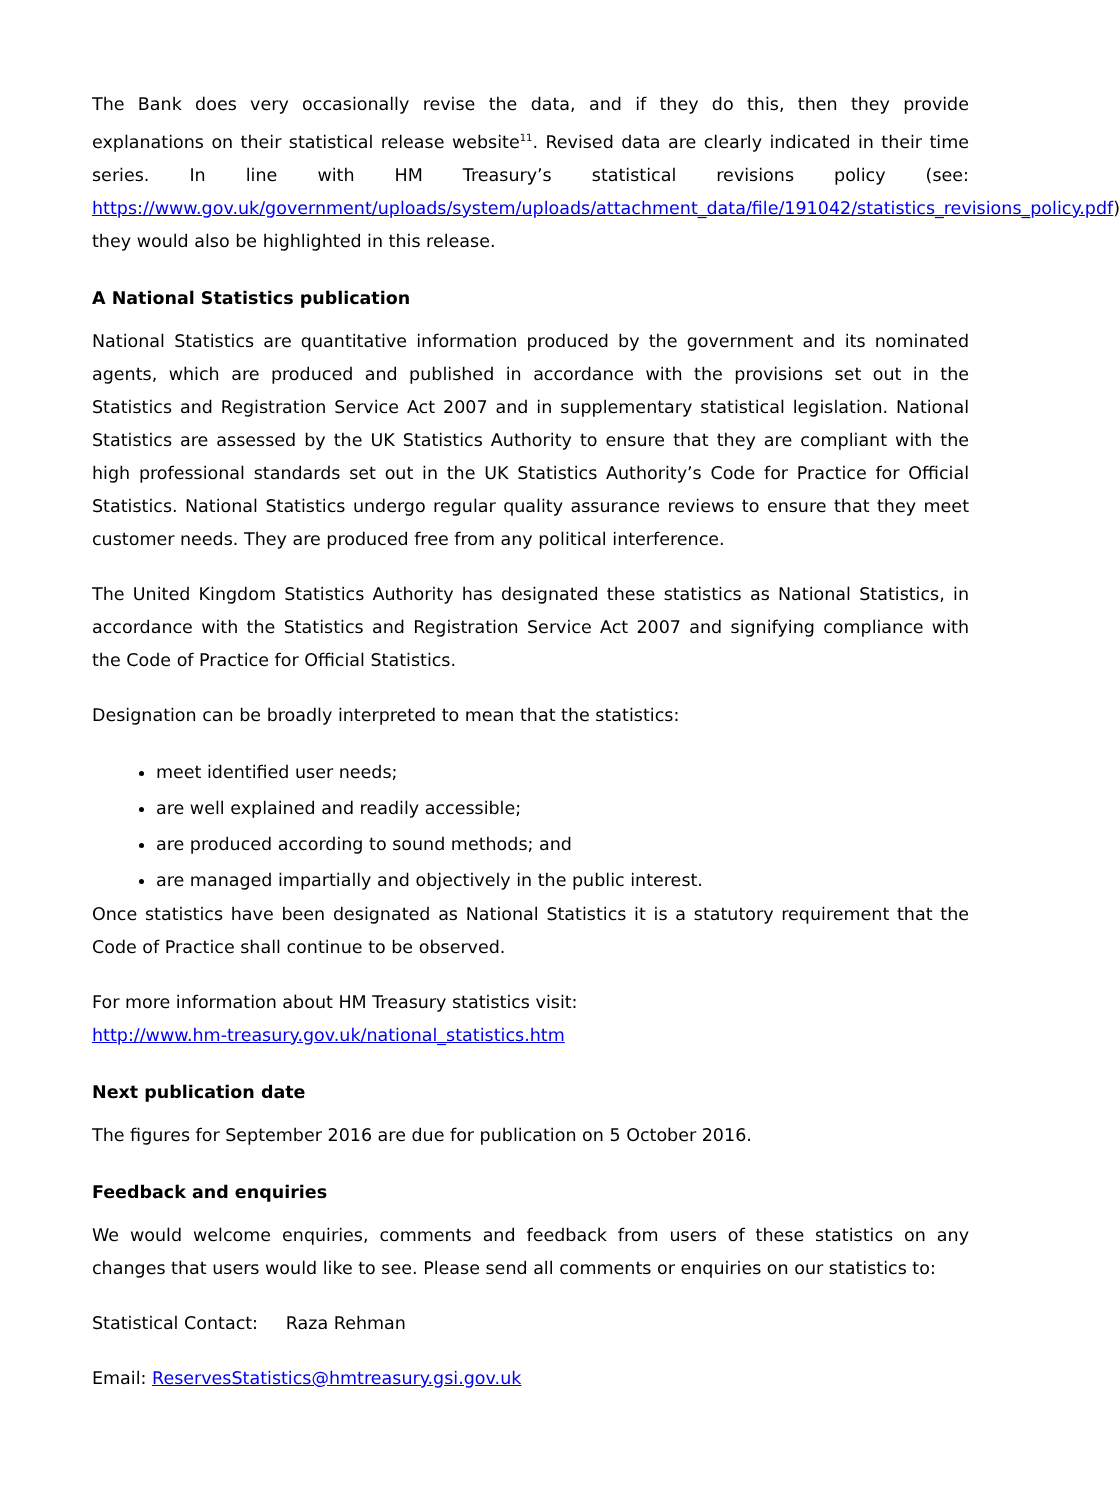The Bank does very occasionally revise the data, and if they do this, then they provide explanations on their statistical release website<sup>11</sup>. Revised data are clearly indicated in their time series. In line with HM Treasury’s statistical revisions policy (see: https://www.gov.uk/government/uploads/system/uploads/attachment_data/file/191042/statistics_revisions_policy.pdf) they would also be highlighted in this release.
A National Statistics publication
National Statistics are quantitative information produced by the government and its nominated agents, which are produced and published in accordance with the provisions set out in the Statistics and Registration Service Act 2007 and in supplementary statistical legislation. National Statistics are assessed by the UK Statistics Authority to ensure that they are compliant with the high professional standards set out in the UK Statistics Authority’s Code for Practice for Official Statistics. National Statistics undergo regular quality assurance reviews to ensure that they meet customer needs. They are produced free from any political interference.
The United Kingdom Statistics Authority has designated these statistics as National Statistics, in accordance with the Statistics and Registration Service Act 2007 and signifying compliance with the Code of Practice for Official Statistics.
Designation can be broadly interpreted to mean that the statistics:
meet identified user needs;
are well explained and readily accessible;
are produced according to sound methods; and
are managed impartially and objectively in the public interest.
Once statistics have been designated as National Statistics it is a statutory requirement that the Code of Practice shall continue to be observed.
For more information about HM Treasury statistics visit:
http://www.hm-treasury.gov.uk/national_statistics.htm
Next publication date
The figures for September 2016 are due for publication on 5 October 2016.
Feedback and enquiries
We would welcome enquiries, comments and feedback from users of these statistics on any changes that users would like to see. Please send all comments or enquiries on our statistics to:
Statistical Contact: Raza Rehman
Email: ReservesStatistics@hmtreasury.gsi.gov.uk